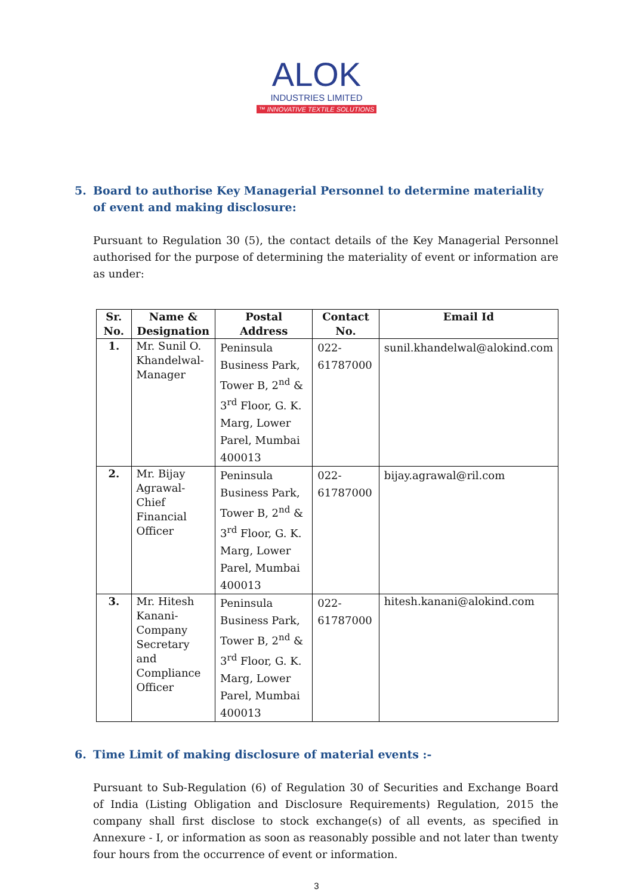ALOK
INDUSTRIES LIMITED
™ INNOVATIVE TEXTILE SOLUTIONS
5. Board to authorise Key Managerial Personnel to determine materiality of event and making disclosure:
Pursuant to Regulation 30 (5), the contact details of the Key Managerial Personnel authorised for the purpose of determining the materiality of event or information are as under:
| Sr. No. | Name & Designation | Postal Address | Contact No. | Email Id |
| --- | --- | --- | --- | --- |
| 1. | Mr. Sunil O. Khandelwal-Manager | Peninsula Business Park, Tower B, 2<sup>nd</sup> & 3<sup>rd</sup> Floor, G. K. Marg, Lower Parel, Mumbai 400013 | 022-61787000 | sunil.khandelwal@alokind.com |
| 2. | Mr. Bijay Agrawal-Chief Financial Officer | Peninsula Business Park, Tower B, 2<sup>nd</sup> & 3<sup>rd</sup> Floor, G. K. Marg, Lower Parel, Mumbai 400013 | 022-61787000 | bijay.agrawal@ril.com |
| 3. | Mr. Hitesh Kanani-Company Secretary and Compliance Officer | Peninsula Business Park, Tower B, 2<sup>nd</sup> & 3<sup>rd</sup> Floor, G. K. Marg, Lower Parel, Mumbai 400013 | 022-61787000 | hitesh.kanani@alokind.com |
6. Time Limit of making disclosure of material events :-
Pursuant to Sub-Regulation (6) of Regulation 30 of Securities and Exchange Board of India (Listing Obligation and Disclosure Requirements) Regulation, 2015 the company shall first disclose to stock exchange(s) of all events, as specified in Annexure - I, or information as soon as reasonably possible and not later than twenty four hours from the occurrence of event or information.
3